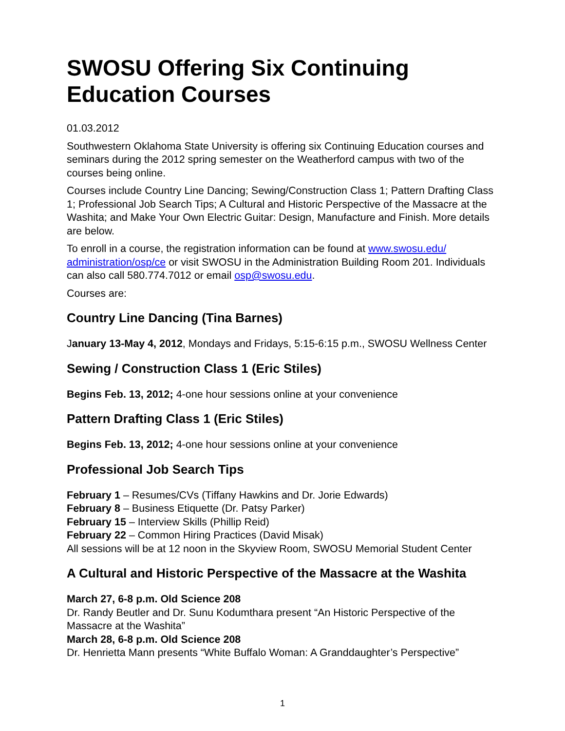SWOSU Offering Six Continuing Education Courses
01.03.2012
Southwestern Oklahoma State University is offering six Continuing Education courses and seminars during the 2012 spring semester on the Weatherford campus with two of the courses being online.
Courses include Country Line Dancing; Sewing/Construction Class 1; Pattern Drafting Class 1; Professional Job Search Tips; A Cultural and Historic Perspective of the Massacre at the Washita; and Make Your Own Electric Guitar: Design, Manufacture and Finish. More details are below.
To enroll in a course, the registration information can be found at www.swosu.edu/ administration/osp/ce or visit SWOSU in the Administration Building Room 201. Individuals can also call 580.774.7012 or email osp@swosu.edu.
Courses are:
Country Line Dancing (Tina Barnes)
January 13-May 4, 2012, Mondays and Fridays, 5:15-6:15 p.m., SWOSU Wellness Center
Sewing / Construction Class 1 (Eric Stiles)
Begins Feb. 13, 2012; 4-one hour sessions online at your convenience
Pattern Drafting Class 1 (Eric Stiles)
Begins Feb. 13, 2012; 4-one hour sessions online at your convenience
Professional Job Search Tips
February 1 – Resumes/CVs (Tiffany Hawkins and Dr. Jorie Edwards)
February 8 – Business Etiquette (Dr. Patsy Parker)
February 15 – Interview Skills (Phillip Reid)
February 22 – Common Hiring Practices (David Misak)
All sessions will be at 12 noon in the Skyview Room, SWOSU Memorial Student Center
A Cultural and Historic Perspective of the Massacre at the Washita
March 27, 6-8 p.m. Old Science 208
Dr. Randy Beutler and Dr. Sunu Kodumthara present “An Historic Perspective of the Massacre at the Washita”
March 28, 6-8 p.m. Old Science 208
Dr. Henrietta Mann presents “White Buffalo Woman: A Granddaughter’s Perspective”
1